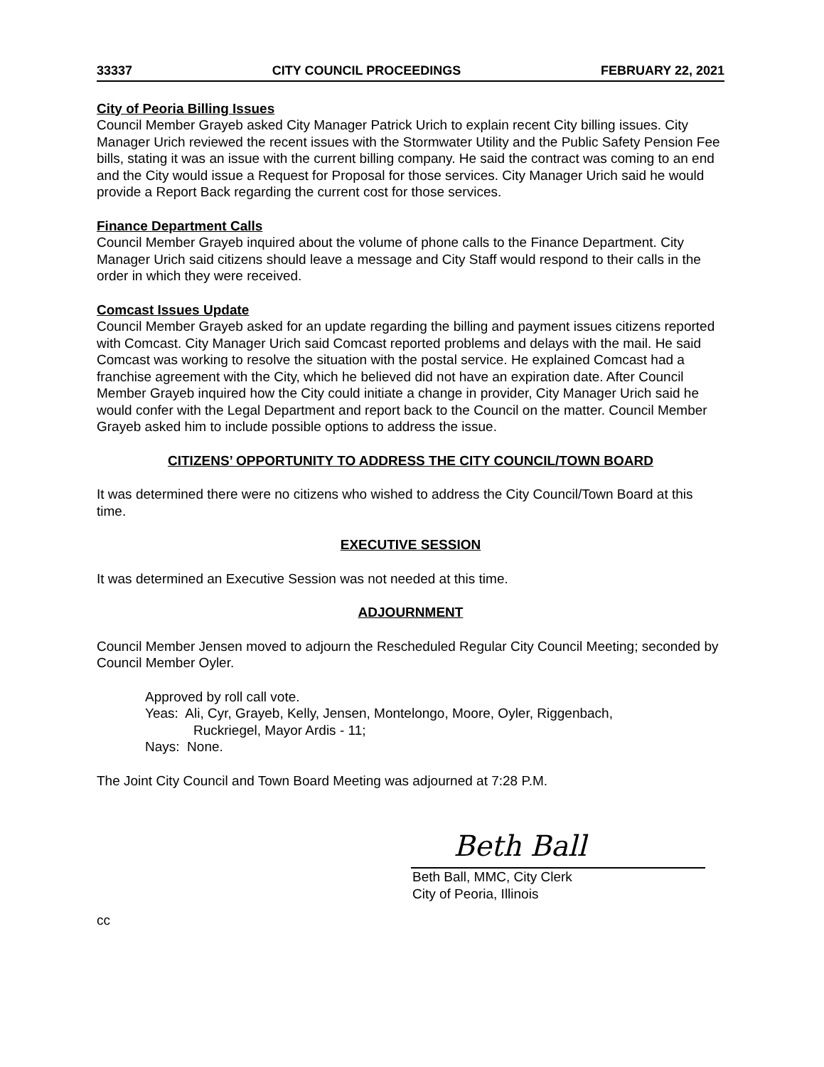33337 CITY COUNCIL PROCEEDINGS FEBRUARY 22, 2021
City of Peoria Billing Issues
Council Member Grayeb asked City Manager Patrick Urich to explain recent City billing issues. City Manager Urich reviewed the recent issues with the Stormwater Utility and the Public Safety Pension Fee bills, stating it was an issue with the current billing company. He said the contract was coming to an end and the City would issue a Request for Proposal for those services. City Manager Urich said he would provide a Report Back regarding the current cost for those services.
Finance Department Calls
Council Member Grayeb inquired about the volume of phone calls to the Finance Department. City Manager Urich said citizens should leave a message and City Staff would respond to their calls in the order in which they were received.
Comcast Issues Update
Council Member Grayeb asked for an update regarding the billing and payment issues citizens reported with Comcast. City Manager Urich said Comcast reported problems and delays with the mail. He said Comcast was working to resolve the situation with the postal service. He explained Comcast had a franchise agreement with the City, which he believed did not have an expiration date. After Council Member Grayeb inquired how the City could initiate a change in provider, City Manager Urich said he would confer with the Legal Department and report back to the Council on the matter. Council Member Grayeb asked him to include possible options to address the issue.
CITIZENS’ OPPORTUNITY TO ADDRESS THE CITY COUNCIL/TOWN BOARD
It was determined there were no citizens who wished to address the City Council/Town Board at this time.
EXECUTIVE SESSION
It was determined an Executive Session was not needed at this time.
ADJOURNMENT
Council Member Jensen moved to adjourn the Rescheduled Regular City Council Meeting; seconded by Council Member Oyler.
Approved by roll call vote.
Yeas: Ali, Cyr, Grayeb, Kelly, Jensen, Montelongo, Moore, Oyler, Riggenbach,
Ruckriegel, Mayor Ardis - 11;
Nays: None.
The Joint City Council and Town Board Meeting was adjourned at 7:28 P.M.
Beth Ball
Beth Ball, MMC, City Clerk
City of Peoria, Illinois
cc